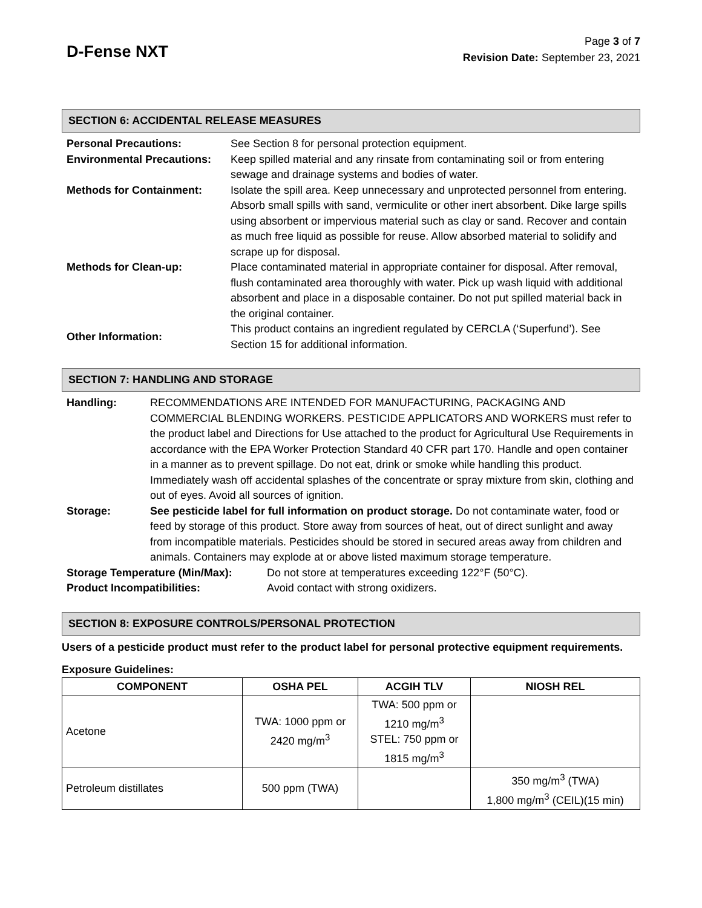D-Fense NXT
Page 3 of 7
Revision Date: September 23, 2021
SECTION 6: ACCIDENTAL RELEASE MEASURES
| Personal Precautions: | See Section 8 for personal protection equipment. |
| Environmental Precautions: | Keep spilled material and any rinsate from contaminating soil or from entering sewage and drainage systems and bodies of water. |
| Methods for Containment: | Isolate the spill area. Keep unnecessary and unprotected personnel from entering. Absorb small spills with sand, vermiculite or other inert absorbent. Dike large spills using absorbent or impervious material such as clay or sand. Recover and contain as much free liquid as possible for reuse. Allow absorbed material to solidify and scrape up for disposal. |
| Methods for Clean-up: | Place contaminated material in appropriate container for disposal. After removal, flush contaminated area thoroughly with water. Pick up wash liquid with additional absorbent and place in a disposable container. Do not put spilled material back in the original container. |
| Other Information: | This product contains an ingredient regulated by CERCLA (‘Superfund’). See Section 15 for additional information. |
SECTION 7: HANDLING AND STORAGE
| Handling: | RECOMMENDATIONS ARE INTENDED FOR MANUFACTURING, PACKAGING AND COMMERCIAL BLENDING WORKERS. PESTICIDE APPLICATORS AND WORKERS must refer to the product label and Directions for Use attached to the product for Agricultural Use Requirements in accordance with the EPA Worker Protection Standard 40 CFR part 170. Handle and open container in a manner as to prevent spillage. Do not eat, drink or smoke while handling this product. Immediately wash off accidental splashes of the concentrate or spray mixture from skin, clothing and out of eyes. Avoid all sources of ignition. |
| Storage: | See pesticide label for full information on product storage. Do not contaminate water, food or feed by storage of this product. Store away from sources of heat, out of direct sunlight and away from incompatible materials. Pesticides should be stored in secured areas away from children and animals. Containers may explode at or above listed maximum storage temperature. |
| Storage Temperature (Min/Max): | Do not store at temperatures exceeding 122°F (50°C). |
| Product Incompatibilities: | Avoid contact with strong oxidizers. |
SECTION 8: EXPOSURE CONTROLS/PERSONAL PROTECTION
Users of a pesticide product must refer to the product label for personal protective equipment requirements.
Exposure Guidelines:
| COMPONENT | OSHA PEL | ACGIH TLV | NIOSH REL |
| --- | --- | --- | --- |
| Acetone | TWA: 1000 ppm or 2420 mg/m<sup>3</sup> | TWA: 500 ppm or 1210 mg/m<sup>3</sup> STEL: 750 ppm or 1815 mg/m<sup>3</sup> | |
| Petroleum distillates | 500 ppm (TWA) | | 350 mg/m<sup>3</sup> (TWA) 1,800 mg/m<sup>3</sup> (CEIL)(15 min) |